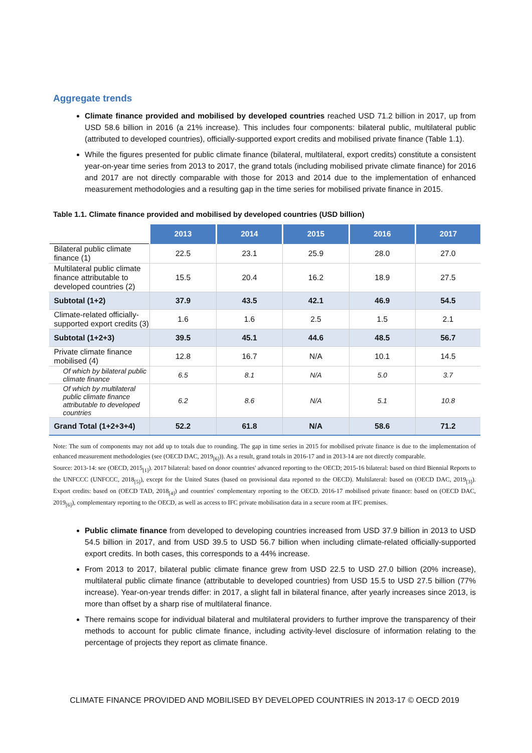Aggregate trends
Climate finance provided and mobilised by developed countries reached USD 71.2 billion in 2017, up from USD 58.6 billion in 2016 (a 21% increase). This includes four components: bilateral public, multilateral public (attributed to developed countries), officially-supported export credits and mobilised private finance (Table 1.1).
While the figures presented for public climate finance (bilateral, multilateral, export credits) constitute a consistent year-on-year time series from 2013 to 2017, the grand totals (including mobilised private climate finance) for 2016 and 2017 are not directly comparable with those for 2013 and 2014 due to the implementation of enhanced measurement methodologies and a resulting gap in the time series for mobilised private finance in 2015.
Table 1.1. Climate finance provided and mobilised by developed countries (USD billion)
| | 2013 | 2014 | 2015 | 2016 | 2017 |
| --- | --- | --- | --- | --- | --- |
| Bilateral public climate finance (1) | 22.5 | 23.1 | 25.9 | 28.0 | 27.0 |
| Multilateral public climate finance attributable to developed countries (2) | 15.5 | 20.4 | 16.2 | 18.9 | 27.5 |
| Subtotal (1+2) | 37.9 | 43.5 | 42.1 | 46.9 | 54.5 |
| Climate-related officially-supported export credits (3) | 1.6 | 1.6 | 2.5 | 1.5 | 2.1 |
| Subtotal (1+2+3) | 39.5 | 45.1 | 44.6 | 48.5 | 56.7 |
| Private climate finance mobilised (4) | 12.8 | 16.7 | N/A | 10.1 | 14.5 |
| Of which by bilateral public climate finance | 6.5 | 8.1 | N/A | 5.0 | 3.7 |
| Of which by multilateral public climate finance attributable to developed countries | 6.2 | 8.6 | N/A | 5.1 | 10.8 |
| Grand Total (1+2+3+4) | 52.2 | 61.8 | N/A | 58.6 | 71.2 |
Note: The sum of components may not add up to totals due to rounding. The gap in time series in 2015 for mobilised private finance is due to the implementation of enhanced measurement methodologies (see (OECD DAC, 2019<sub>[6]</sub>)). As a result, grand totals in 2016-17 and in 2013-14 are not directly comparable.
Source: 2013-14: see (OECD, 2015<sub>[1]</sub>). 2017 bilateral: based on donor countries' advanced reporting to the OECD; 2015-16 bilateral: based on third Biennial Reports to the UNFCCC (UNFCCC, 2018<sub>[5]</sub>), except for the United States (based on provisional data reported to the OECD). Multilateral: based on (OECD DAC, 2019<sub>[3]</sub>). Export credits: based on (OECD TAD, 2018<sub>[4]</sub>) and countries' complementary reporting to the OECD. 2016-17 mobilised private finance: based on (OECD DAC, 2019<sub>[6]</sub>), complementary reporting to the OECD, as well as access to IFC private mobilisation data in a secure room at IFC premises.
Public climate finance from developed to developing countries increased from USD 37.9 billion in 2013 to USD 54.5 billion in 2017, and from USD 39.5 to USD 56.7 billion when including climate-related officially-supported export credits. In both cases, this corresponds to a 44% increase.
From 2013 to 2017, bilateral public climate finance grew from USD 22.5 to USD 27.0 billion (20% increase), multilateral public climate finance (attributable to developed countries) from USD 15.5 to USD 27.5 billion (77% increase). Year-on-year trends differ: in 2017, a slight fall in bilateral finance, after yearly increases since 2013, is more than offset by a sharp rise of multilateral finance.
There remains scope for individual bilateral and multilateral providers to further improve the transparency of their methods to account for public climate finance, including activity-level disclosure of information relating to the percentage of projects they report as climate finance.
CLIMATE FINANCE PROVIDED AND MOBILISED BY DEVELOPED COUNTRIES IN 2013-17 © OECD 2019